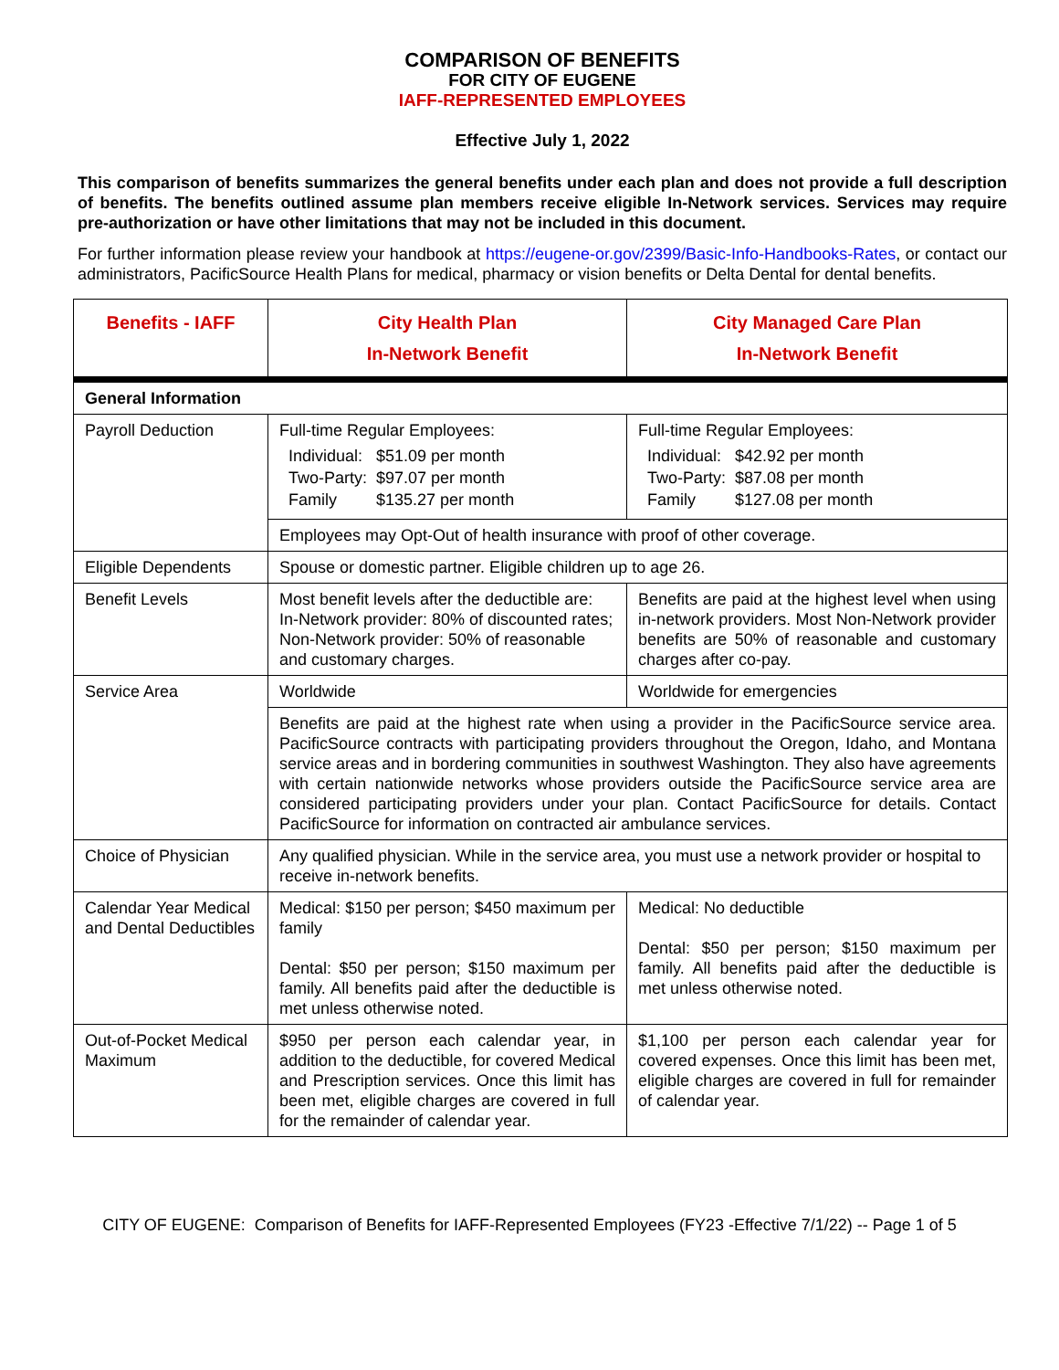COMPARISON OF BENEFITS
FOR CITY OF EUGENE
IAFF-REPRESENTED EMPLOYEES
Effective July 1, 2022
This comparison of benefits summarizes the general benefits under each plan and does not provide a full description of benefits. The benefits outlined assume plan members receive eligible In-Network services. Services may require pre-authorization or have other limitations that may not be included in this document.
For further information please review your handbook at https://eugene-or.gov/2399/Basic-Info-Handbooks-Rates, or contact our administrators, PacificSource Health Plans for medical, pharmacy or vision benefits or Delta Dental for dental benefits.
| Benefits - IAFF | City Health Plan In-Network Benefit | City Managed Care Plan In-Network Benefit |
| --- | --- | --- |
| General Information | | |
| Payroll Deduction | Full-time Regular Employees: / Individual: / $51.09 per month / / Two-Party: / $97.07 per month / / Family / $135.27 per month / | Full-time Regular Employees: / Individual: / $42.92 per month / / Two-Party: / $87.08 per month / / Family / $127.08 per month / |
| | Employees may Opt-Out of health insurance with proof of other coverage. | |
| Eligible Dependents | Spouse or domestic partner. Eligible children up to age 26. | |
| Benefit Levels | Most benefit levels after the deductible are: In-Network provider: 80% of discounted rates; Non-Network provider: 50% of reasonable and customary charges. | Benefits are paid at the highest level when using in-network providers. Most Non-Network provider benefits are 50% of reasonable and customary charges after co-pay. |
| Service Area | Worldwide | Worldwide for emergencies |
| | Benefits are paid at the highest rate when using a provider in the PacificSource service area. PacificSource contracts with participating providers throughout the Oregon, Idaho, and Montana service areas and in bordering communities in southwest Washington. They also have agreements with certain nationwide networks whose providers outside the PacificSource service area are considered participating providers under your plan. Contact PacificSource for details. Contact PacificSource for information on contracted air ambulance services. | |
| Choice of Physician | Any qualified physician. While in the service area, you must use a network provider or hospital to receive in-network benefits. | |
| Calendar Year Medical and Dental Deductibles | Medical: $150 per person; $450 maximum per family Dental: $50 per person; $150 maximum per family. All benefits paid after the deductible is met unless otherwise noted. | Medical: No deductible Dental: $50 per person; $150 maximum per family. All benefits paid after the deductible is met unless otherwise noted. |
| Out-of-Pocket Medical Maximum | $950 per person each calendar year, in addition to the deductible, for covered Medical and Prescription services. Once this limit has been met, eligible charges are covered in full for the remainder of calendar year. | $1,100 per person each calendar year for covered expenses. Once this limit has been met, eligible charges are covered in full for remainder of calendar year. |
CITY OF EUGENE: Comparison of Benefits for IAFF-Represented Employees (FY23 -Effective 7/1/22) -- Page 1 of 5